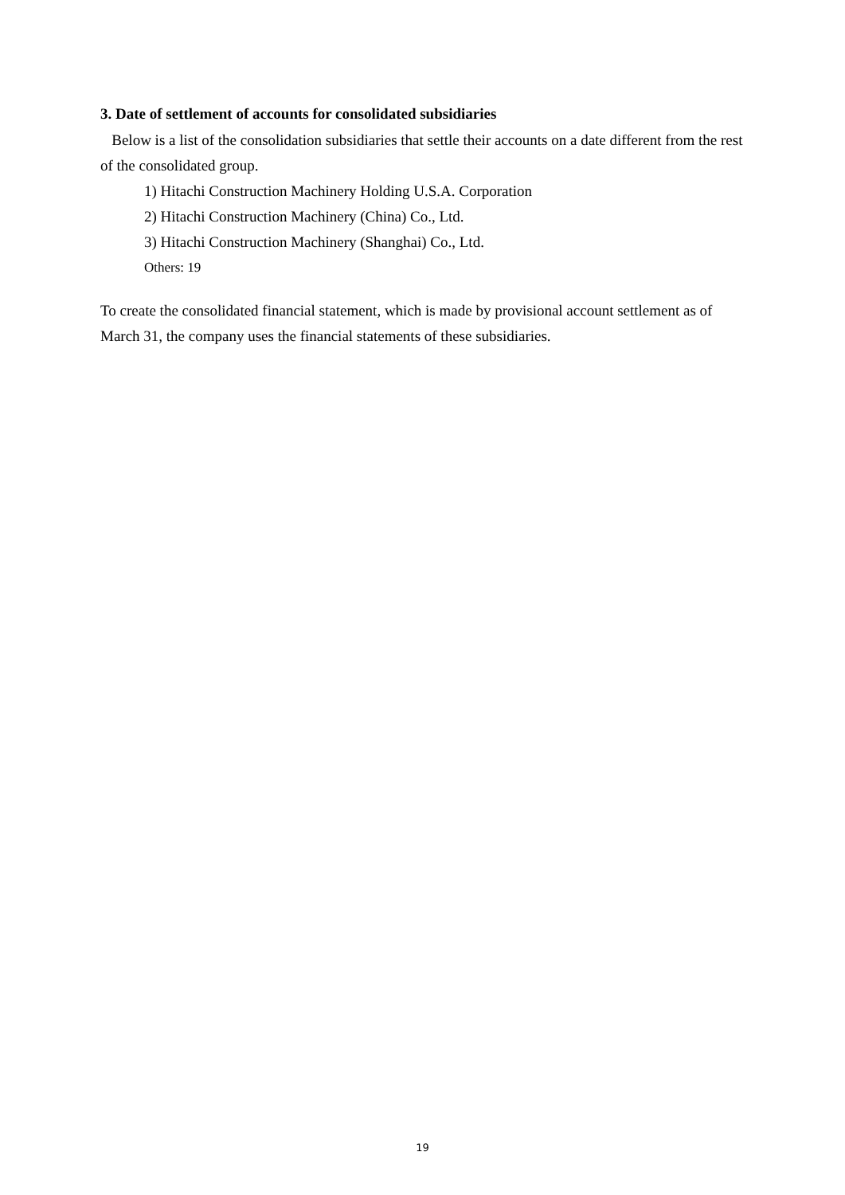3. Date of settlement of accounts for consolidated subsidiaries
Below is a list of the consolidation subsidiaries that settle their accounts on a date different from the rest of the consolidated group.
1) Hitachi Construction Machinery Holding U.S.A. Corporation
2) Hitachi Construction Machinery (China) Co., Ltd.
3) Hitachi Construction Machinery (Shanghai) Co., Ltd.
Others: 19
To create the consolidated financial statement, which is made by provisional account settlement as of March 31, the company uses the financial statements of these subsidiaries.
19